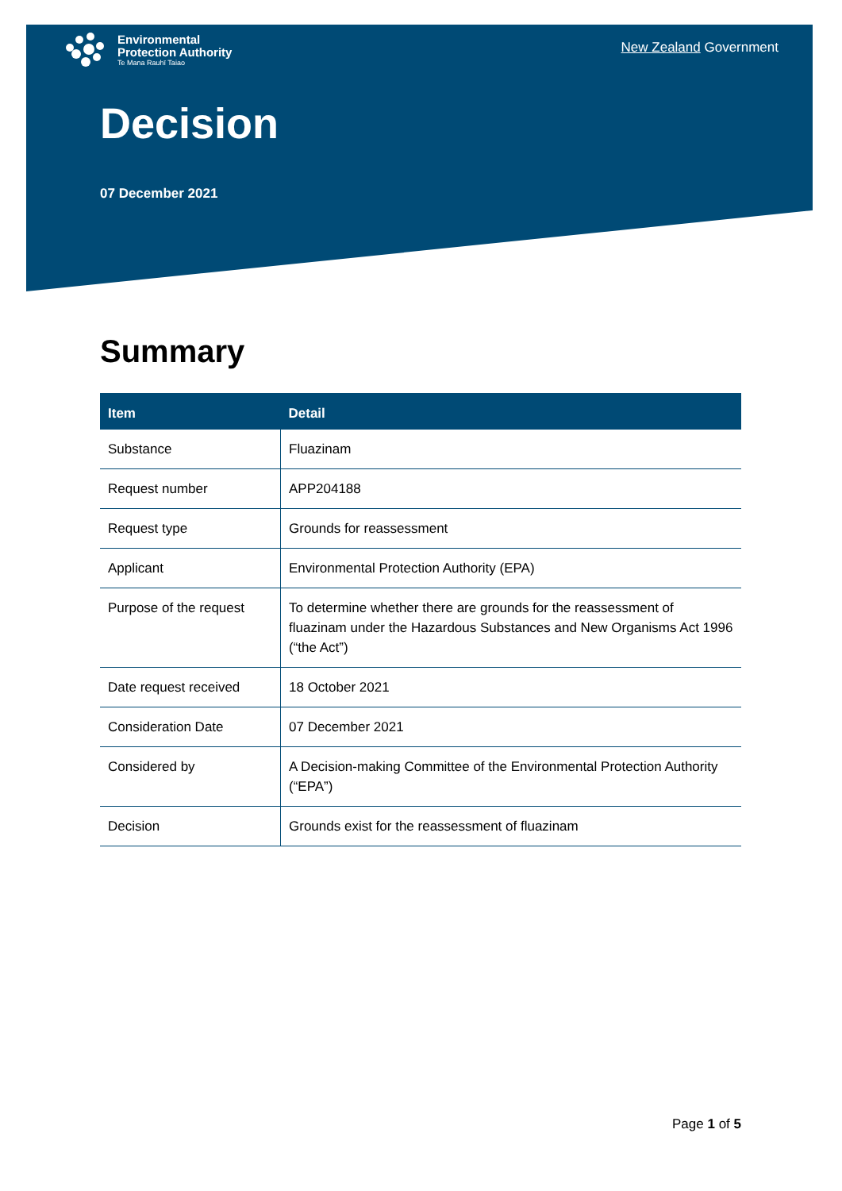Environmental
Protection Authority
Te Mana Rauhī Taiao
New Zealand Government
Decision
07 December 2021
Summary
| Item | Detail |
| --- | --- |
| Substance | Fluazinam |
| Request number | APP204188 |
| Request type | Grounds for reassessment |
| Applicant | Environmental Protection Authority (EPA) |
| Purpose of the request | To determine whether there are grounds for the reassessment of fluazinam under the Hazardous Substances and New Organisms Act 1996 (“the Act”) |
| Date request received | 18 October 2021 |
| Consideration Date | 07 December 2021 |
| Considered by | A Decision-making Committee of the Environmental Protection Authority (“EPA”) |
| Decision | Grounds exist for the reassessment of fluazinam |
Page 1 of 5